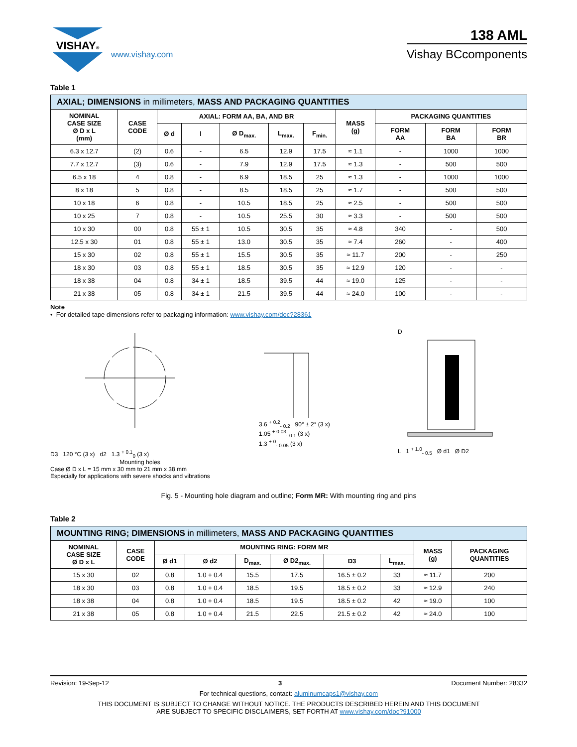VISHAY®
www.vishay.com
138 AML
Vishay BCcomponents
Table 1
| AXIAL; DIMENSIONS in millimeters, MASS AND PACKAGING QUANTITIES | | | | | | | | | | |
| NOMINAL CASE SIZE Ø D x L (mm) | CASE CODE | AXIAL: FORM AA, BA, AND BR | | | | | MASS (g) | PACKAGING QUANTITIES | | |
| | | Ø d | l | Ø D<sub>max.</sub> | L<sub>max.</sub> | F<sub>min.</sub> | | FORM AA | FORM BA | FORM BR |
| 6.3 x 12.7 | (2) | 0.6 | - | 6.5 | 12.9 | 17.5 | ≈ 1.1 | - | 1000 | 1000 |
| 7.7 x 12.7 | (3) | 0.6 | - | 7.9 | 12.9 | 17.5 | ≈ 1.3 | - | 500 | 500 |
| 6.5 x 18 | 4 | 0.8 | - | 6.9 | 18.5 | 25 | ≈ 1.3 | - | 1000 | 1000 |
| 8 x 18 | 5 | 0.8 | - | 8.5 | 18.5 | 25 | ≈ 1.7 | - | 500 | 500 |
| 10 x 18 | 6 | 0.8 | - | 10.5 | 18.5 | 25 | ≈ 2.5 | - | 500 | 500 |
| 10 x 25 | 7 | 0.8 | - | 10.5 | 25.5 | 30 | ≈ 3.3 | - | 500 | 500 |
| 10 x 30 | 00 | 0.8 | 55 ± 1 | 10.5 | 30.5 | 35 | ≈ 4.8 | 340 | - | 500 |
| 12.5 x 30 | 01 | 0.8 | 55 ± 1 | 13.0 | 30.5 | 35 | ≈ 7.4 | 260 | - | 400 |
| 15 x 30 | 02 | 0.8 | 55 ± 1 | 15.5 | 30.5 | 35 | ≈ 11.7 | 200 | - | 250 |
| 18 x 30 | 03 | 0.8 | 55 ± 1 | 18.5 | 30.5 | 35 | ≈ 12.9 | 120 | - | - |
| 18 x 38 | 04 | 0.8 | 34 ± 1 | 18.5 | 39.5 | 44 | ≈ 19.0 | 125 | - | - |
| 21 x 38 | 05 | 0.8 | 34 ± 1 | 21.5 | 39.5 | 44 | ≈ 24.0 | 100 | - | - |
Note
• For detailed tape dimensions refer to packaging information: www.vishay.com/doc?28361
D3 120 °C (3 x) d2 1.3 <sup>+ 0.1</sup><sub>0</sub> (3 x)
Mounting holes
Case Ø D x L = 15 mm x 30 mm to 21 mm x 38 mm
Especially for applications with severe shocks and vibrations
3.6 <sup>+ 0.2</sup><sub>- 0.2</sub> 90° ± 2° (3 x)
1.05 <sup>+ 0.03</sup><sub>- 0.1</sub> (3 x)
1.3 <sup>+ 0</sup><sub>- 0.05</sub> (3 x)
D
L 1 <sup>+ 1.0</sup><sub>- 0.5</sub> Ø d1 Ø D2
Fig. 5 - Mounting hole diagram and outline; Form MR: With mounting ring and pins
Table 2
| MOUNTING RING; DIMENSIONS in millimeters, MASS AND PACKAGING QUANTITIES | | | | | | | | | |
| NOMINAL CASE SIZE Ø D x L | CASE CODE | MOUNTING RING: FORM MR | | | | | | MASS (g) | PACKAGING QUANTITIES |
| | | Ø d1 | Ø d2 | D<sub>max.</sub> | Ø D2<sub>max.</sub> | D3 | L<sub>max.</sub> | | |
| 15 x 30 | 02 | 0.8 | 1.0 + 0.4 | 15.5 | 17.5 | 16.5 ± 0.2 | 33 | ≈ 11.7 | 200 |
| 18 x 30 | 03 | 0.8 | 1.0 + 0.4 | 18.5 | 19.5 | 18.5 ± 0.2 | 33 | ≈ 12.9 | 240 |
| 18 x 38 | 04 | 0.8 | 1.0 + 0.4 | 18.5 | 19.5 | 18.5 ± 0.2 | 42 | ≈ 19.0 | 100 |
| 21 x 38 | 05 | 0.8 | 1.0 + 0.4 | 21.5 | 22.5 | 21.5 ± 0.2 | 42 | ≈ 24.0 | 100 |
Revision: 19-Sep-12 3 Document Number: 28332
For technical questions, contact: aluminumcaps1@vishay.com
THIS DOCUMENT IS SUBJECT TO CHANGE WITHOUT NOTICE. THE PRODUCTS DESCRIBED HEREIN AND THIS DOCUMENT
ARE SUBJECT TO SPECIFIC DISCLAIMERS, SET FORTH AT www.vishay.com/doc?91000